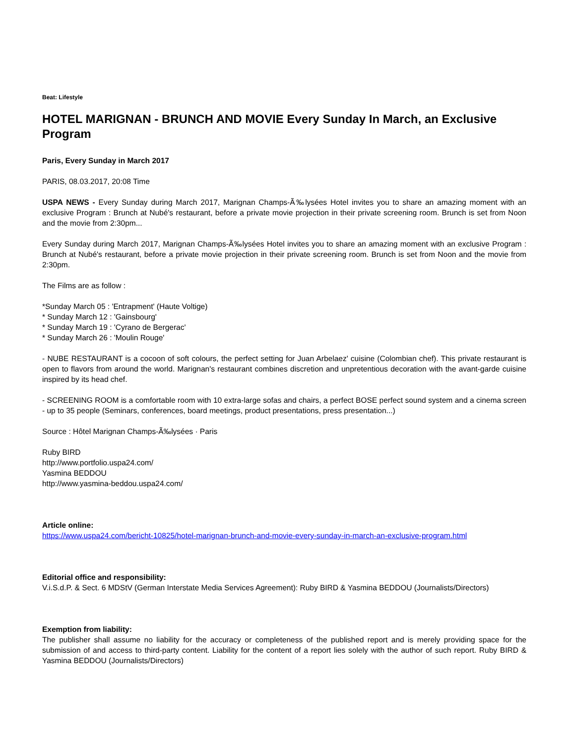Beat: Lifestyle
HOTEL MARIGNAN - BRUNCH AND MOVIE Every Sunday In March, an Exclusive Program
Paris, Every Sunday in March 2017
PARIS, 08.03.2017, 20:08 Time
USPA NEWS - Every Sunday during March 2017, Marignan Champs-Ã‰lysées Hotel invites you to share an amazing moment with an exclusive Program : Brunch at Nubé's restaurant, before a private movie projection in their private screening room. Brunch is set from Noon and the movie from 2:30pm...
Every Sunday during March 2017, Marignan Champs-Ã‰lysées Hotel invites you to share an amazing moment with an exclusive Program : Brunch at Nubé's restaurant, before a private movie projection in their private screening room. Brunch is set from Noon and the movie from 2:30pm.
The Films are as follow :
*Sunday March 05 : 'Entrapment' (Haute Voltige)
* Sunday March 12 : 'Gainsbourg'
* Sunday March 19 : 'Cyrano de Bergerac'
* Sunday March 26 : 'Moulin Rouge'
- NUBE RESTAURANT is a cocoon of soft colours, the perfect setting for Juan Arbelaez' cuisine (Colombian chef). This private restaurant is open to flavors from around the world. Marignan's restaurant combines discretion and unpretentious decoration with the avant-garde cuisine inspired by its head chef.
- SCREENING ROOM is a comfortable room with 10 extra-large sofas and chairs, a perfect BOSE perfect sound system and a cinema screen - up to 35 people (Seminars, conferences, board meetings, product presentations, press presentation...)
Source : Hôtel Marignan Champs-Ã‰lysées · Paris
Ruby BIRD
http://www.portfolio.uspa24.com/
Yasmina BEDDOU
http://www.yasmina-beddou.uspa24.com/
Article online:
https://www.uspa24.com/bericht-10825/hotel-marignan-brunch-and-movie-every-sunday-in-march-an-exclusive-program.html
Editorial office and responsibility:
V.i.S.d.P. & Sect. 6 MDStV (German Interstate Media Services Agreement): Ruby BIRD & Yasmina BEDDOU (Journalists/Directors)
Exemption from liability:
The publisher shall assume no liability for the accuracy or completeness of the published report and is merely providing space for the submission of and access to third-party content. Liability for the content of a report lies solely with the author of such report. Ruby BIRD & Yasmina BEDDOU (Journalists/Directors)